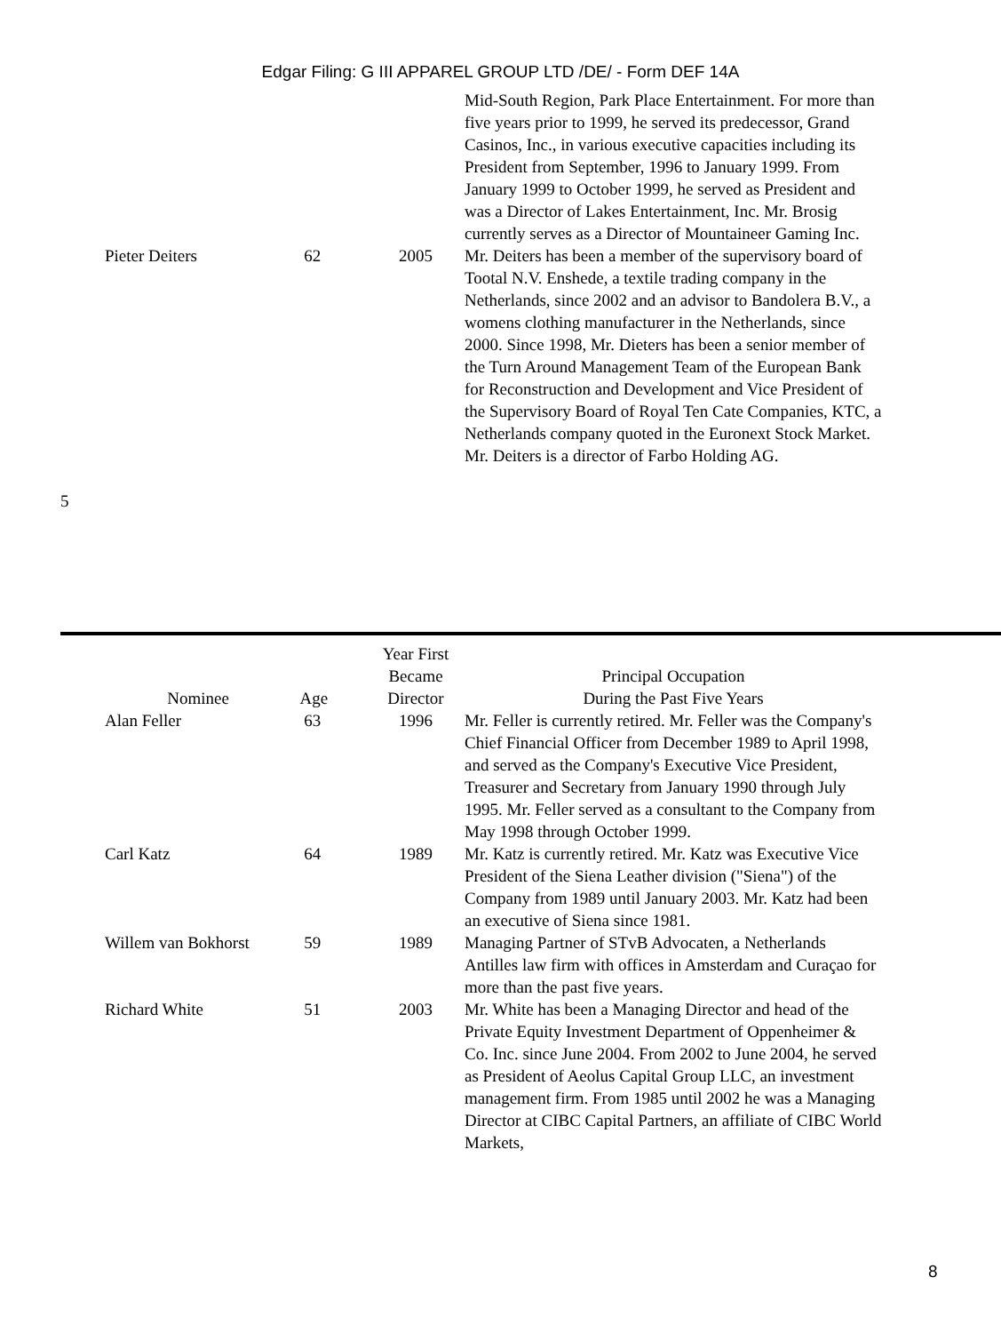Edgar Filing: G III APPAREL GROUP LTD /DE/ - Form DEF 14A
| | | | Mid-South Region, Park Place Entertainment. For more than five years prior to 1999, he served its predecessor, Grand Casinos, Inc., in various executive capacities including its President from September, 1996 to January 1999. From January 1999 to October 1999, he served as President and was a Director of Lakes Entertainment, Inc. Mr. Brosig currently serves as a Director of Mountaineer Gaming Inc. |
| Pieter Deiters | 62 | 2005 | Mr. Deiters has been a member of the supervisory board of Tootal N.V. Enshede, a textile trading company in the Netherlands, since 2002 and an advisor to Bandolera B.V., a womens clothing manufacturer in the Netherlands, since 2000. Since 1998, Mr. Dieters has been a senior member of the Turn Around Management Team of the European Bank for Reconstruction and Development and Vice President of the Supervisory Board of Royal Ten Cate Companies, KTC, a Netherlands company quoted in the Euronext Stock Market. Mr. Deiters is a director of Farbo Holding AG. |
5
| Nominee | Age | Year First Became Director | Principal Occupation During the Past Five Years |
| --- | --- | --- | --- |
| Alan Feller | 63 | 1996 | Mr. Feller is currently retired. Mr. Feller was the Company's Chief Financial Officer from December 1989 to April 1998, and served as the Company's Executive Vice President, Treasurer and Secretary from January 1990 through July 1995. Mr. Feller served as a consultant to the Company from May 1998 through October 1999. |
| Carl Katz | 64 | 1989 | Mr. Katz is currently retired. Mr. Katz was Executive Vice President of the Siena Leather division ("Siena") of the Company from 1989 until January 2003. Mr. Katz had been an executive of Siena since 1981. |
| Willem van Bokhorst | 59 | 1989 | Managing Partner of STvB Advocaten, a Netherlands Antilles law firm with offices in Amsterdam and Curaçao for more than the past five years. |
| Richard White | 51 | 2003 | Mr. White has been a Managing Director and head of the Private Equity Investment Department of Oppenheimer & Co. Inc. since June 2004. From 2002 to June 2004, he served as President of Aeolus Capital Group LLC, an investment management firm. From 1985 until 2002 he was a Managing Director at CIBC Capital Partners, an affiliate of CIBC World Markets, |
8